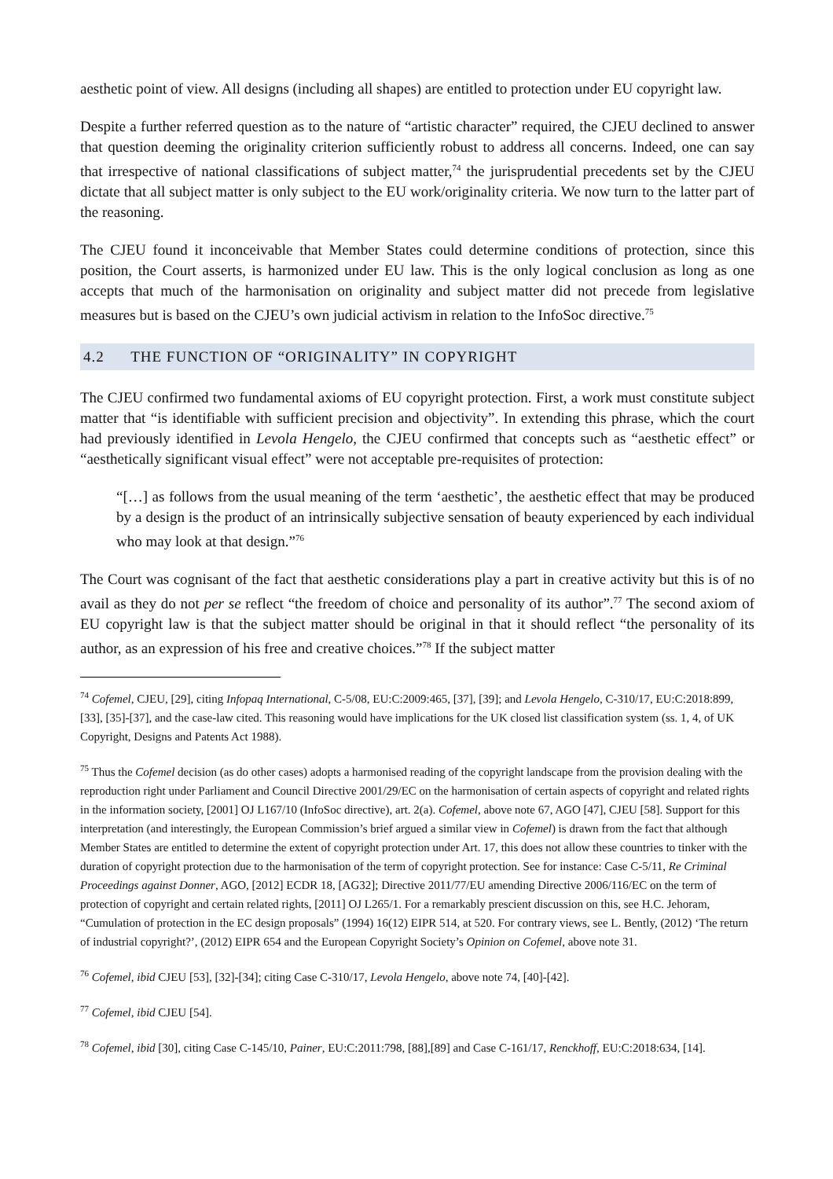aesthetic point of view. All designs (including all shapes) are entitled to protection under EU copyright law.
Despite a further referred question as to the nature of “artistic character” required, the CJEU declined to answer that question deeming the originality criterion sufficiently robust to address all concerns. Indeed, one can say that irrespective of national classifications of subject matter,<sup>74</sup> the jurisprudential precedents set by the CJEU dictate that all subject matter is only subject to the EU work/originality criteria. We now turn to the latter part of the reasoning.
The CJEU found it inconceivable that Member States could determine conditions of protection, since this position, the Court asserts, is harmonized under EU law. This is the only logical conclusion as long as one accepts that much of the harmonisation on originality and subject matter did not precede from legislative measures but is based on the CJEU’s own judicial activism in relation to the InfoSoc directive.<sup>75</sup>
4.2 THE FUNCTION OF “ORIGINALITY” IN COPYRIGHT
The CJEU confirmed two fundamental axioms of EU copyright protection. First, a work must constitute subject matter that “is identifiable with sufficient precision and objectivity”. In extending this phrase, which the court had previously identified in Levola Hengelo, the CJEU confirmed that concepts such as “aesthetic effect” or “aesthetically significant visual effect” were not acceptable pre-requisites of protection:
“[…] as follows from the usual meaning of the term ‘aesthetic’, the aesthetic effect that may be produced by a design is the product of an intrinsically subjective sensation of beauty experienced by each individual who may look at that design.”<sup>76</sup>
The Court was cognisant of the fact that aesthetic considerations play a part in creative activity but this is of no avail as they do not per se reflect “the freedom of choice and personality of its author”.<sup>77</sup> The second axiom of EU copyright law is that the subject matter should be original in that it should reflect “the personality of its author, as an expression of his free and creative choices.”<sup>78</sup> If the subject matter
<sup>74</sup> Cofemel, CJEU, [29], citing Infopaq International, C-5/08, EU:C:2009:465, [37], [39]; and Levola Hengelo, C-310/17, EU:C:2018:899, [33], [35]-[37], and the case-law cited. This reasoning would have implications for the UK closed list classification system (ss. 1, 4, of UK Copyright, Designs and Patents Act 1988).
<sup>75</sup> Thus the Cofemel decision (as do other cases) adopts a harmonised reading of the copyright landscape from the provision dealing with the reproduction right under Parliament and Council Directive 2001/29/EC on the harmonisation of certain aspects of copyright and related rights in the information society, [2001] OJ L167/10 (InfoSoc directive), art. 2(a). Cofemel, above note 67, AGO [47], CJEU [58]. Support for this interpretation (and interestingly, the European Commission’s brief argued a similar view in Cofemel) is drawn from the fact that although Member States are entitled to determine the extent of copyright protection under Art. 17, this does not allow these countries to tinker with the duration of copyright protection due to the harmonisation of the term of copyright protection. See for instance: Case C-5/11, Re Criminal Proceedings against Donner, AGO, [2012] ECDR 18, [AG32]; Directive 2011/77/EU amending Directive 2006/116/EC on the term of protection of copyright and certain related rights, [2011] OJ L265/1. For a remarkably prescient discussion on this, see H.C. Jehoram, “Cumulation of protection in the EC design proposals” (1994) 16(12) EIPR 514, at 520. For contrary views, see L. Bently, (2012) ‘The return of industrial copyright?’, (2012) EIPR 654 and the European Copyright Society’s Opinion on Cofemel, above note 31.
<sup>76</sup> Cofemel, ibid CJEU [53], [32]-[34]; citing Case C-310/17, Levola Hengelo, above note 74, [40]-[42].
<sup>77</sup> Cofemel, ibid CJEU [54].
<sup>78</sup> Cofemel, ibid [30], citing Case C-145/10, Painer, EU:C:2011:798, [88],[89] and Case C-161/17, Renckhoff, EU:C:2018:634, [14].